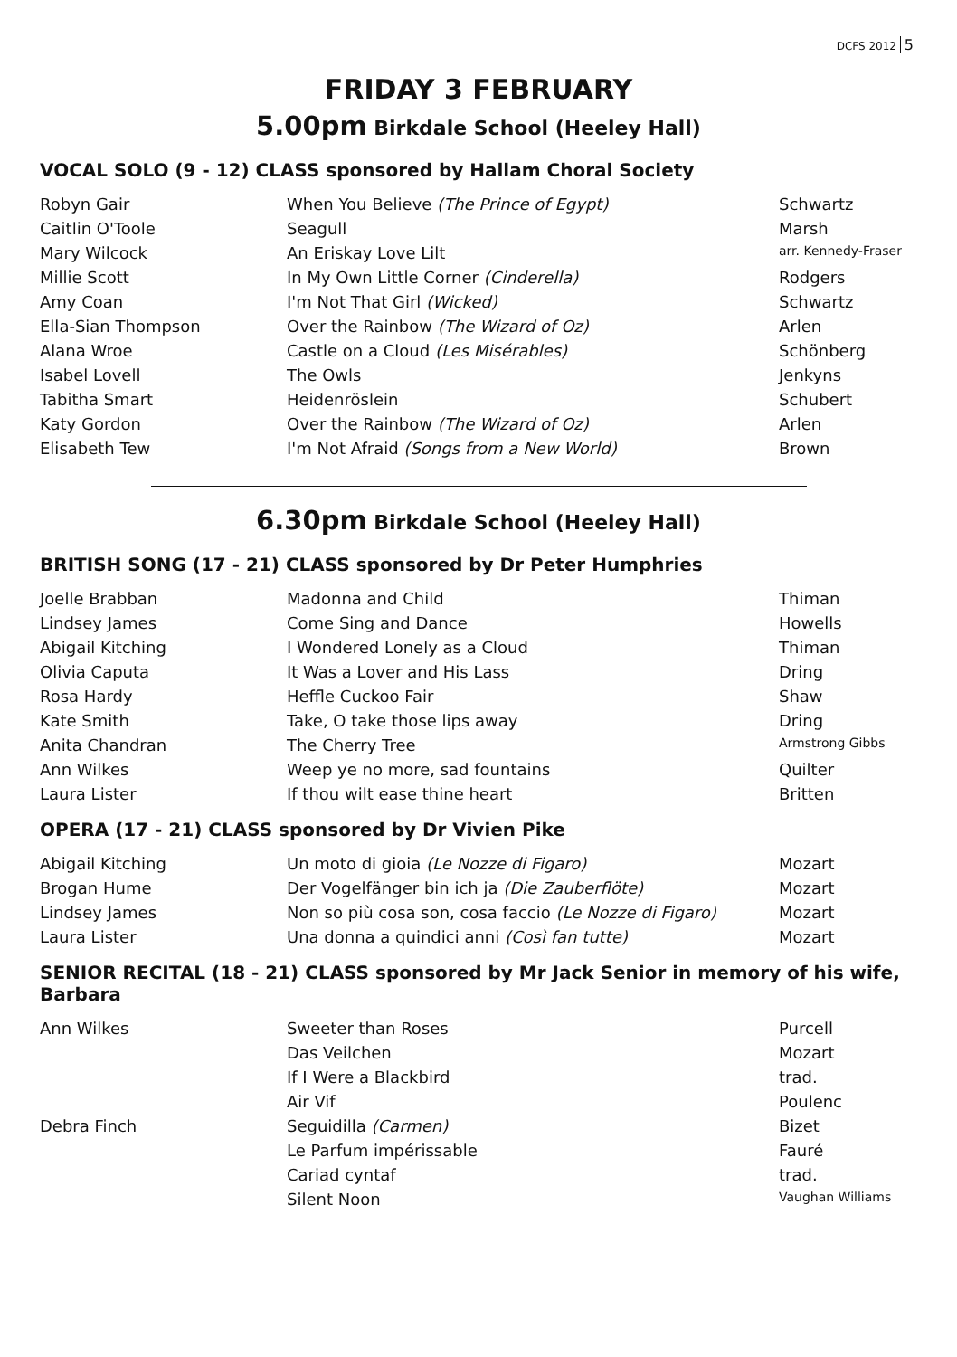DCFS 2012 5
FRIDAY 3 FEBRUARY
5.00pm Birkdale School (Heeley Hall)
VOCAL SOLO (9 - 12) CLASS sponsored by Hallam Choral Society
| Robyn Gair | When You Believe (The Prince of Egypt) | Schwartz |
| Caitlin O'Toole | Seagull | Marsh |
| Mary Wilcock | An Eriskay Love Lilt | arr. Kennedy-Fraser |
| Millie Scott | In My Own Little Corner (Cinderella) | Rodgers |
| Amy Coan | I'm Not That Girl (Wicked) | Schwartz |
| Ella-Sian Thompson | Over the Rainbow (The Wizard of Oz) | Arlen |
| Alana Wroe | Castle on a Cloud (Les Misérables) | Schönberg |
| Isabel Lovell | The Owls | Jenkyns |
| Tabitha Smart | Heidenröslein | Schubert |
| Katy Gordon | Over the Rainbow (The Wizard of Oz) | Arlen |
| Elisabeth Tew | I'm Not Afraid (Songs from a New World) | Brown |
6.30pm Birkdale School (Heeley Hall)
BRITISH SONG (17 - 21) CLASS sponsored by Dr Peter Humphries
| Joelle Brabban | Madonna and Child | Thiman |
| Lindsey James | Come Sing and Dance | Howells |
| Abigail Kitching | I Wondered Lonely as a Cloud | Thiman |
| Olivia Caputa | It Was a Lover and His Lass | Dring |
| Rosa Hardy | Heffle Cuckoo Fair | Shaw |
| Kate Smith | Take, O take those lips away | Dring |
| Anita Chandran | The Cherry Tree | Armstrong Gibbs |
| Ann Wilkes | Weep ye no more, sad fountains | Quilter |
| Laura Lister | If thou wilt ease thine heart | Britten |
OPERA (17 - 21) CLASS sponsored by Dr Vivien Pike
| Abigail Kitching | Un moto di gioia (Le Nozze di Figaro) | Mozart |
| Brogan Hume | Der Vogelfänger bin ich ja (Die Zauberflöte) | Mozart |
| Lindsey James | Non so più cosa son, cosa faccio (Le Nozze di Figaro) | Mozart |
| Laura Lister | Una donna a quindici anni (Così fan tutte) | Mozart |
SENIOR RECITAL (18 - 21) CLASS sponsored by Mr Jack Senior in memory of his wife, Barbara
| Ann Wilkes | Sweeter than Roses | Purcell |
| | Das Veilchen | Mozart |
| | If I Were a Blackbird | trad. |
| | Air Vif | Poulenc |
| Debra Finch | Seguidilla (Carmen) | Bizet |
| | Le Parfum impérissable | Fauré |
| | Cariad cyntaf | trad. |
| | Silent Noon | Vaughan Williams |